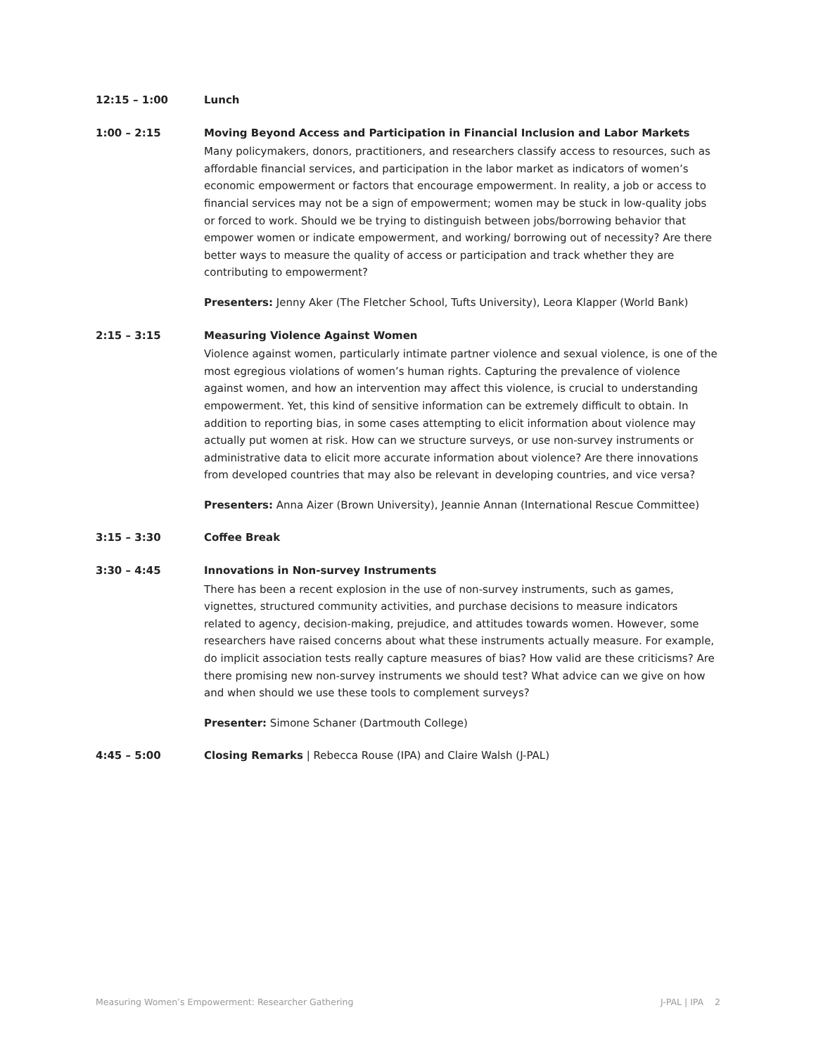12:15 – 1:00
Lunch
1:00 – 2:15
Moving Beyond Access and Participation in Financial Inclusion and Labor Markets
Many policymakers, donors, practitioners, and researchers classify access to resources, such as affordable financial services, and participation in the labor market as indicators of women’s economic empowerment or factors that encourage empowerment. In reality, a job or access to financial services may not be a sign of empowerment; women may be stuck in low-quality jobs or forced to work. Should we be trying to distinguish between jobs/borrowing behavior that empower women or indicate empowerment, and working/ borrowing out of necessity? Are there better ways to measure the quality of access or participation and track whether they are contributing to empowerment?
Presenters: Jenny Aker (The Fletcher School, Tufts University), Leora Klapper (World Bank)
2:15 – 3:15
Measuring Violence Against Women
Violence against women, particularly intimate partner violence and sexual violence, is one of the most egregious violations of women’s human rights. Capturing the prevalence of violence against women, and how an intervention may affect this violence, is crucial to understanding empowerment. Yet, this kind of sensitive information can be extremely difficult to obtain. In addition to reporting bias, in some cases attempting to elicit information about violence may actually put women at risk. How can we structure surveys, or use non-survey instruments or administrative data to elicit more accurate information about violence? Are there innovations from developed countries that may also be relevant in developing countries, and vice versa?
Presenters: Anna Aizer (Brown University), Jeannie Annan (International Rescue Committee)
3:15 – 3:30
Coffee Break
3:30 – 4:45
Innovations in Non-survey Instruments
There has been a recent explosion in the use of non-survey instruments, such as games, vignettes, structured community activities, and purchase decisions to measure indicators related to agency, decision-making, prejudice, and attitudes towards women. However, some researchers have raised concerns about what these instruments actually measure. For example, do implicit association tests really capture measures of bias? How valid are these criticisms? Are there promising new non-survey instruments we should test? What advice can we give on how and when should we use these tools to complement surveys?
Presenter: Simone Schaner (Dartmouth College)
4:45 – 5:00
Closing Remarks | Rebecca Rouse (IPA) and Claire Walsh (J-PAL)
Measuring Women’s Empowerment: Researcher Gathering J-PAL | IPA 2